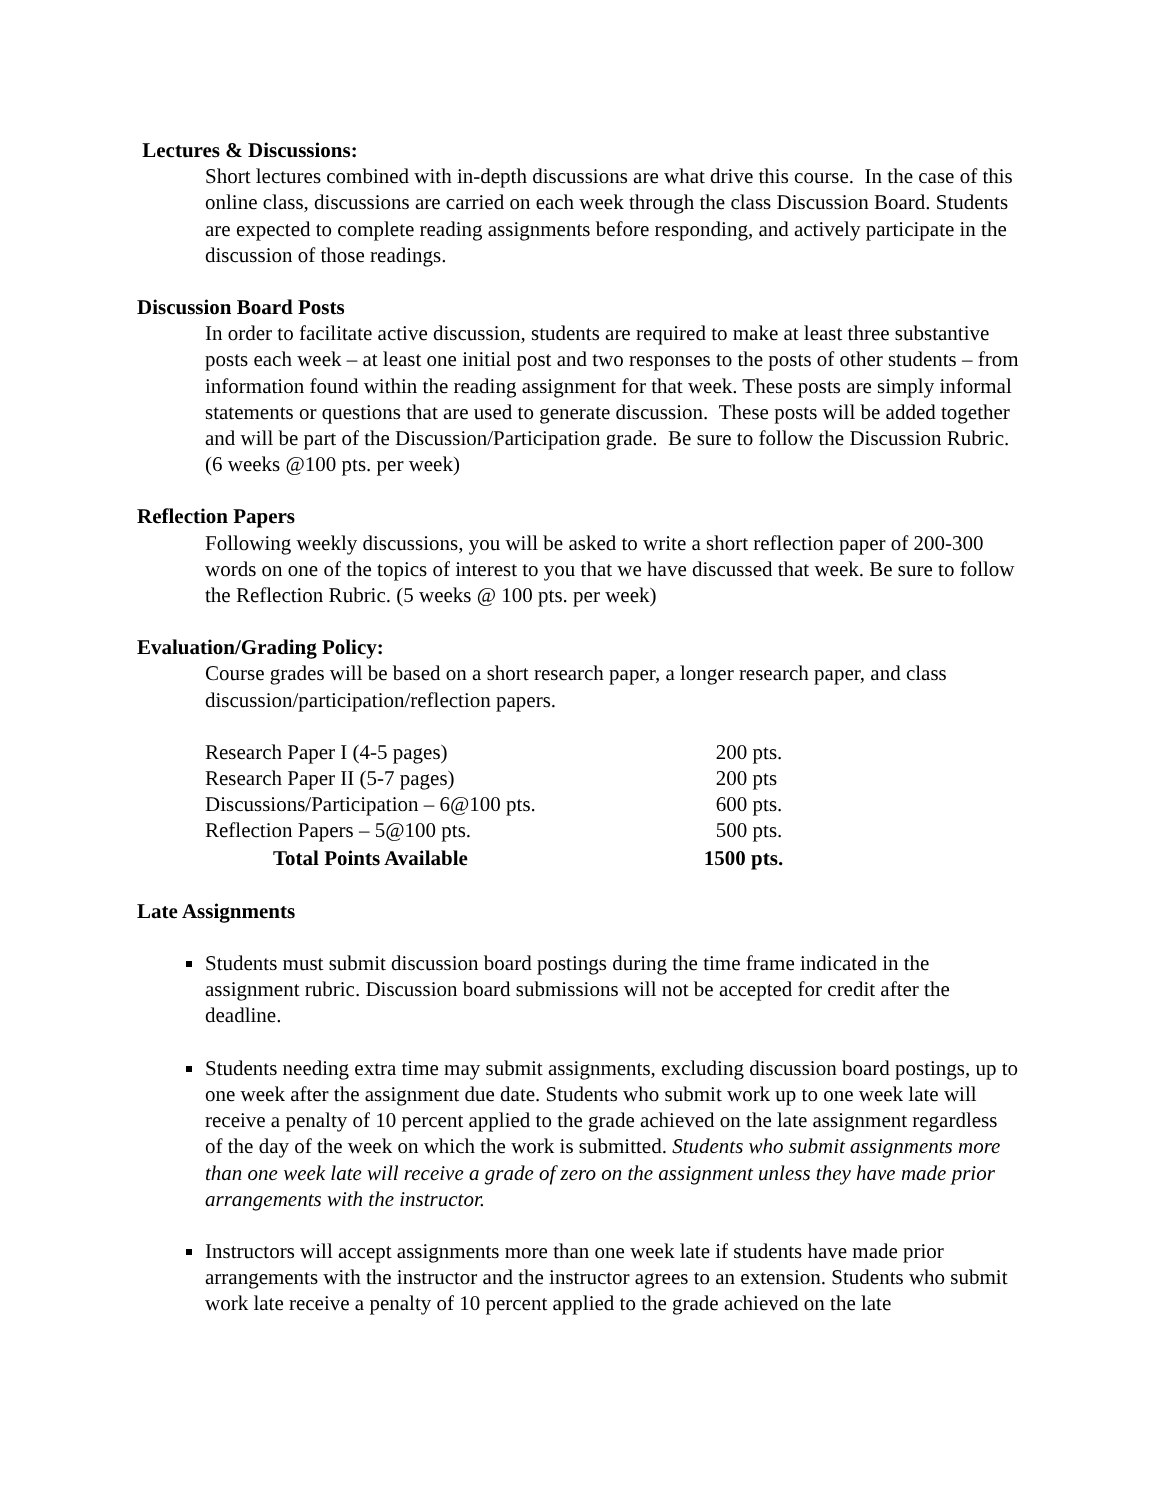Lectures & Discussions:
Short lectures combined with in-depth discussions are what drive this course. In the case of this online class, discussions are carried on each week through the class Discussion Board. Students are expected to complete reading assignments before responding, and actively participate in the discussion of those readings.
Discussion Board Posts
In order to facilitate active discussion, students are required to make at least three substantive posts each week – at least one initial post and two responses to the posts of other students – from information found within the reading assignment for that week. These posts are simply informal statements or questions that are used to generate discussion. These posts will be added together and will be part of the Discussion/Participation grade. Be sure to follow the Discussion Rubric. (6 weeks @100 pts. per week)
Reflection Papers
Following weekly discussions, you will be asked to write a short reflection paper of 200-300 words on one of the topics of interest to you that we have discussed that week. Be sure to follow the Reflection Rubric. (5 weeks @ 100 pts. per week)
Evaluation/Grading Policy:
Course grades will be based on a short research paper, a longer research paper, and class discussion/participation/reflection papers.
| Research Paper I (4-5 pages) | 200 pts. |
| Research Paper II (5-7 pages) | 200 pts |
| Discussions/Participation – 6@100 pts. | 600 pts. |
| Reflection Papers – 5@100 pts. | 500 pts. |
| Total Points Available | 1500 pts. |
Late Assignments
Students must submit discussion board postings during the time frame indicated in the assignment rubric. Discussion board submissions will not be accepted for credit after the deadline.
Students needing extra time may submit assignments, excluding discussion board postings, up to one week after the assignment due date. Students who submit work up to one week late will receive a penalty of 10 percent applied to the grade achieved on the late assignment regardless of the day of the week on which the work is submitted. Students who submit assignments more than one week late will receive a grade of zero on the assignment unless they have made prior arrangements with the instructor.
Instructors will accept assignments more than one week late if students have made prior arrangements with the instructor and the instructor agrees to an extension. Students who submit work late receive a penalty of 10 percent applied to the grade achieved on the late